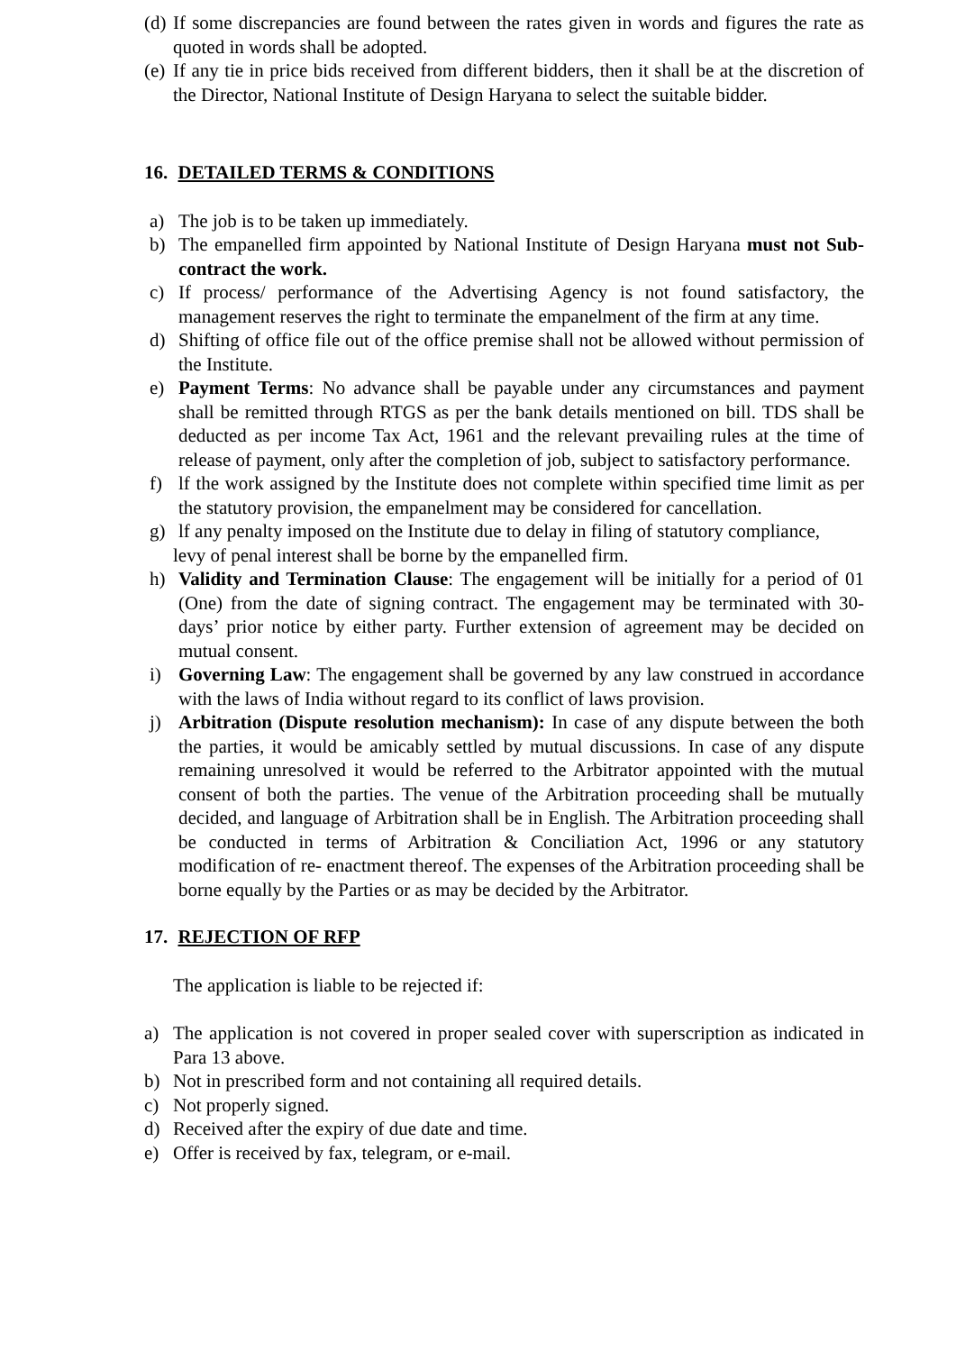(d) If some discrepancies are found between the rates given in words and figures the rate as quoted in words shall be adopted.
(e) If any tie in price bids received from different bidders, then it shall be at the discretion of the Director, National Institute of Design Haryana to select the suitable bidder.
16. DETAILED TERMS & CONDITIONS
a) The job is to be taken up immediately.
b) The empanelled firm appointed by National Institute of Design Haryana must not Sub-contract the work.
c) If process/ performance of the Advertising Agency is not found satisfactory, the management reserves the right to terminate the empanelment of the firm at any time.
d) Shifting of office file out of the office premise shall not be allowed without permission of the Institute.
e) Payment Terms: No advance shall be payable under any circumstances and payment shall be remitted through RTGS as per the bank details mentioned on bill. TDS shall be deducted as per income Tax Act, 1961 and the relevant prevailing rules at the time of release of payment, only after the completion of job, subject to satisfactory performance.
f) lf the work assigned by the Institute does not complete within specified time limit as per the statutory provision, the empanelment may be considered for cancellation.
g) lf any penalty imposed on the Institute due to delay in filing of statutory compliance,
levy of penal interest shall be borne by the empanelled firm.
h) Validity and Termination Clause: The engagement will be initially for a period of 01 (One) from the date of signing contract. The engagement may be terminated with 30-days’ prior notice by either party. Further extension of agreement may be decided on mutual consent.
i) Governing Law: The engagement shall be governed by any law construed in accordance with the laws of India without regard to its conflict of laws provision.
j) Arbitration (Dispute resolution mechanism): In case of any dispute between the both the parties, it would be amicably settled by mutual discussions. In case of any dispute remaining unresolved it would be referred to the Arbitrator appointed with the mutual consent of both the parties. The venue of the Arbitration proceeding shall be mutually decided, and language of Arbitration shall be in English. The Arbitration proceeding shall be conducted in terms of Arbitration & Conciliation Act, 1996 or any statutory modification of re- enactment thereof. The expenses of the Arbitration proceeding shall be borne equally by the Parties or as may be decided by the Arbitrator.
17. REJECTION OF RFP
The application is liable to be rejected if:
a) The application is not covered in proper sealed cover with superscription as indicated in Para 13 above.
b) Not in prescribed form and not containing all required details.
c) Not properly signed.
d) Received after the expiry of due date and time.
e) Offer is received by fax, telegram, or e-mail.